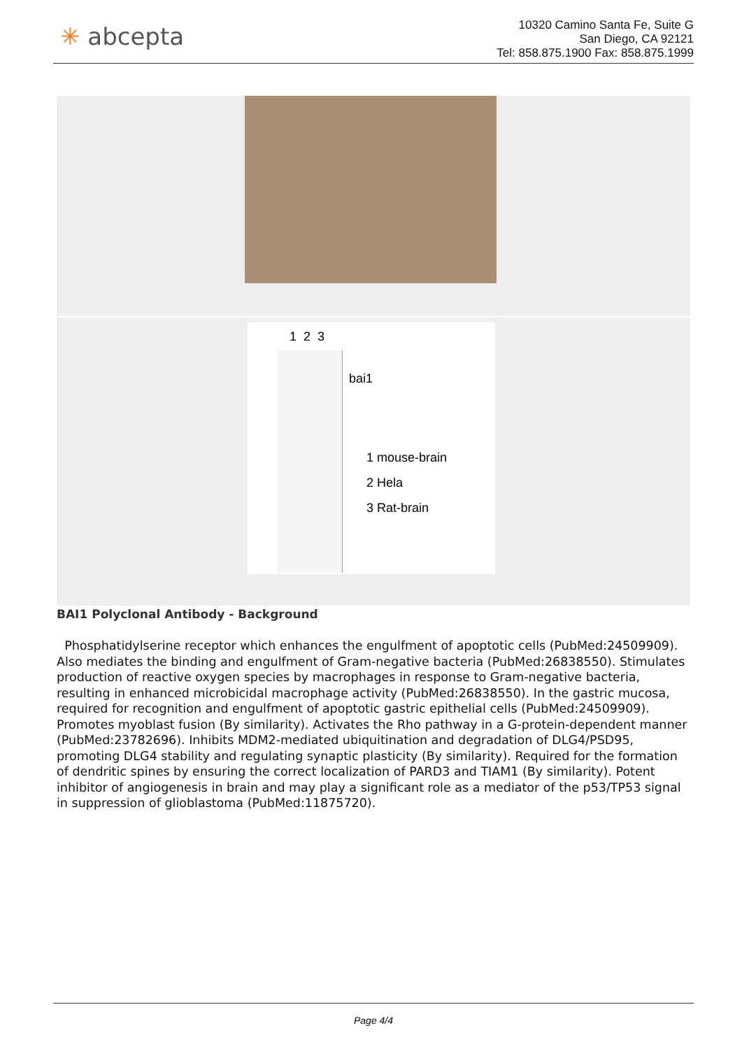✳ abcepta
10320 Camino Santa Fe, Suite G
San Diego, CA 92121
Tel: 858.875.1900 Fax: 858.875.1999
1 2 3
bai1
1 mouse-brain
2 Hela
3 Rat-brain
BAI1 Polyclonal Antibody - Background
Phosphatidylserine receptor which enhances the engulfment of apoptotic cells (PubMed:24509909). Also mediates the binding and engulfment of Gram-negative bacteria (PubMed:26838550). Stimulates production of reactive oxygen species by macrophages in response to Gram-negative bacteria, resulting in enhanced microbicidal macrophage activity (PubMed:26838550). In the gastric mucosa, required for recognition and engulfment of apoptotic gastric epithelial cells (PubMed:24509909). Promotes myoblast fusion (By similarity). Activates the Rho pathway in a G-protein-dependent manner (PubMed:23782696). Inhibits MDM2-mediated ubiquitination and degradation of DLG4/PSD95, promoting DLG4 stability and regulating synaptic plasticity (By similarity). Required for the formation of dendritic spines by ensuring the correct localization of PARD3 and TIAM1 (By similarity). Potent inhibitor of angiogenesis in brain and may play a significant role as a mediator of the p53/TP53 signal in suppression of glioblastoma (PubMed:11875720).
Page 4/4